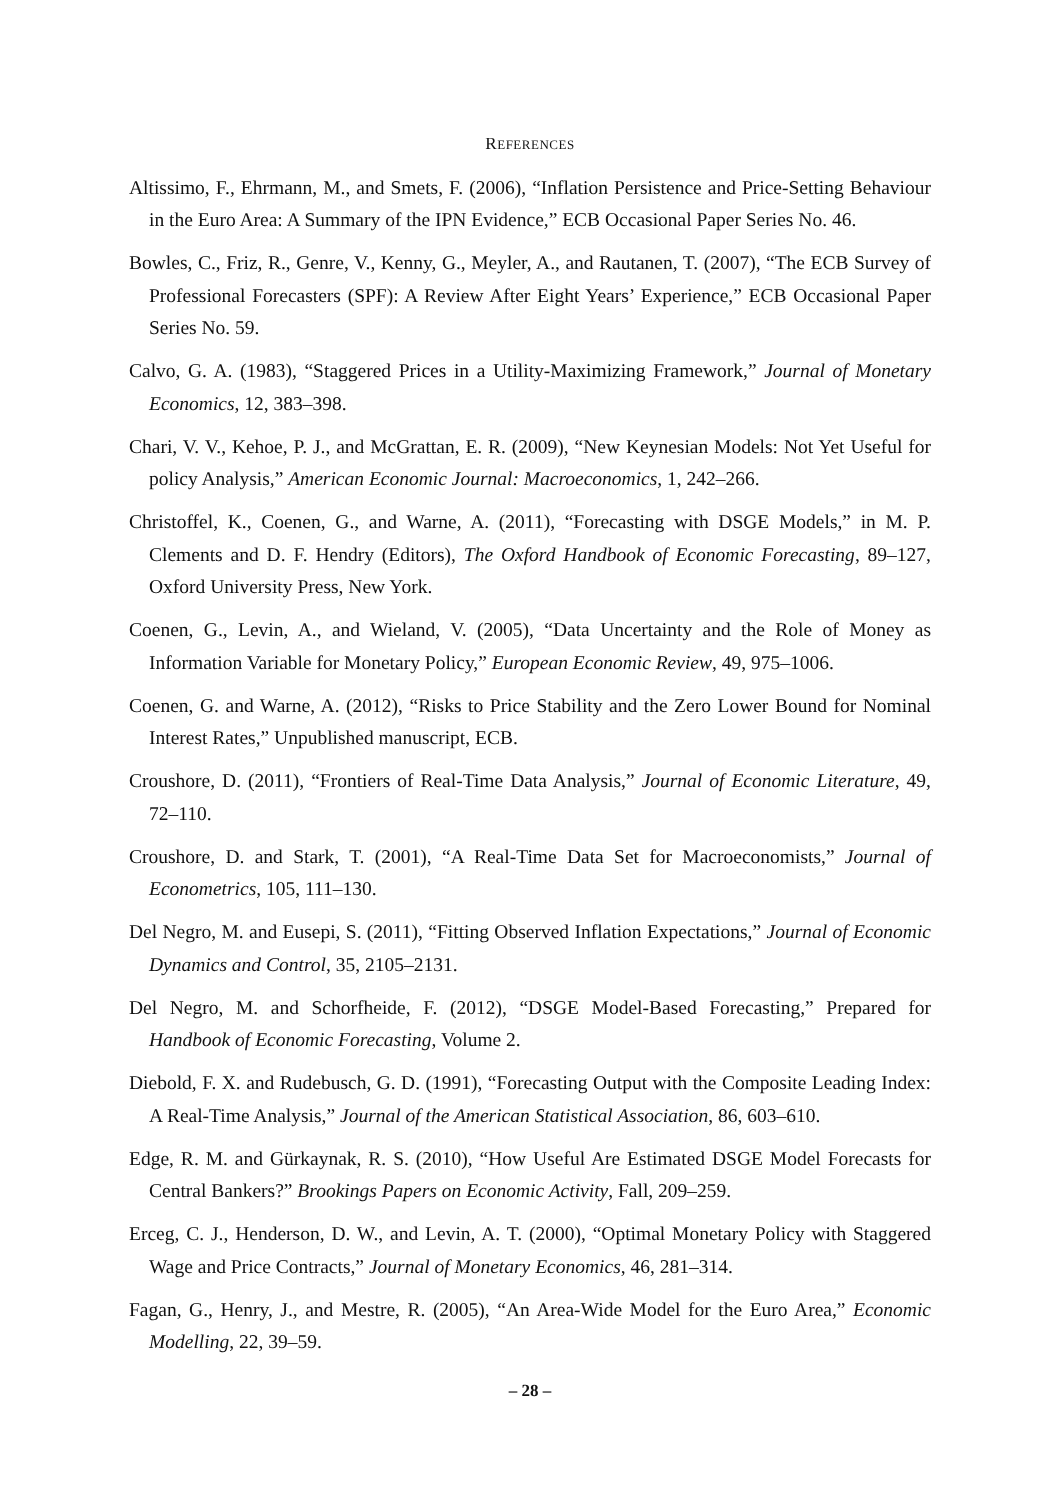REFERENCES
Altissimo, F., Ehrmann, M., and Smets, F. (2006), “Inflation Persistence and Price-Setting Behaviour in the Euro Area: A Summary of the IPN Evidence,” ECB Occasional Paper Series No. 46.
Bowles, C., Friz, R., Genre, V., Kenny, G., Meyler, A., and Rautanen, T. (2007), “The ECB Survey of Professional Forecasters (SPF): A Review After Eight Years’ Experience,” ECB Occasional Paper Series No. 59.
Calvo, G. A. (1983), “Staggered Prices in a Utility-Maximizing Framework,” Journal of Monetary Economics, 12, 383–398.
Chari, V. V., Kehoe, P. J., and McGrattan, E. R. (2009), “New Keynesian Models: Not Yet Useful for policy Analysis,” American Economic Journal: Macroeconomics, 1, 242–266.
Christoffel, K., Coenen, G., and Warne, A. (2011), “Forecasting with DSGE Models,” in M. P. Clements and D. F. Hendry (Editors), The Oxford Handbook of Economic Forecasting, 89–127, Oxford University Press, New York.
Coenen, G., Levin, A., and Wieland, V. (2005), “Data Uncertainty and the Role of Money as Information Variable for Monetary Policy,” European Economic Review, 49, 975–1006.
Coenen, G. and Warne, A. (2012), “Risks to Price Stability and the Zero Lower Bound for Nominal Interest Rates,” Unpublished manuscript, ECB.
Croushore, D. (2011), “Frontiers of Real-Time Data Analysis,” Journal of Economic Literature, 49, 72–110.
Croushore, D. and Stark, T. (2001), “A Real-Time Data Set for Macroeconomists,” Journal of Econometrics, 105, 111–130.
Del Negro, M. and Eusepi, S. (2011), “Fitting Observed Inflation Expectations,” Journal of Economic Dynamics and Control, 35, 2105–2131.
Del Negro, M. and Schorfheide, F. (2012), “DSGE Model-Based Forecasting,” Prepared for Handbook of Economic Forecasting, Volume 2.
Diebold, F. X. and Rudebusch, G. D. (1991), “Forecasting Output with the Composite Leading Index: A Real-Time Analysis,” Journal of the American Statistical Association, 86, 603–610.
Edge, R. M. and Gürkaynak, R. S. (2010), “How Useful Are Estimated DSGE Model Forecasts for Central Bankers?” Brookings Papers on Economic Activity, Fall, 209–259.
Erceg, C. J., Henderson, D. W., and Levin, A. T. (2000), “Optimal Monetary Policy with Staggered Wage and Price Contracts,” Journal of Monetary Economics, 46, 281–314.
Fagan, G., Henry, J., and Mestre, R. (2005), “An Area-Wide Model for the Euro Area,” Economic Modelling, 22, 39–59.
– 28 –